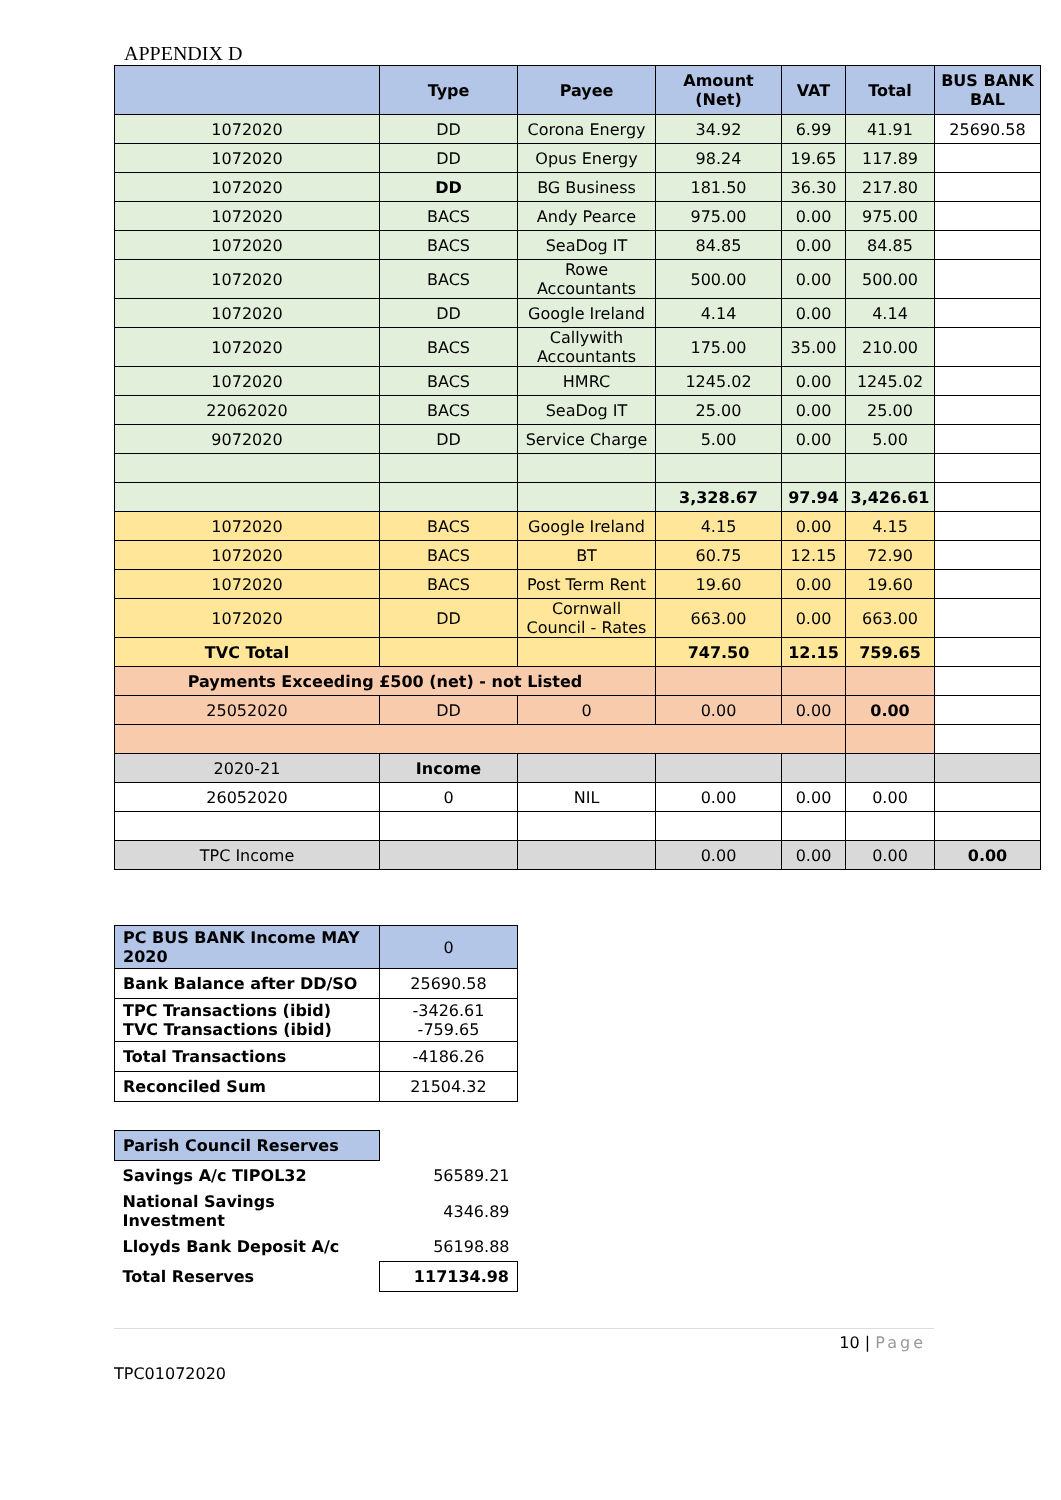APPENDIX D
| | Type | Payee | Amount (Net) | VAT | Total | BUS BANK BAL |
| --- | --- | --- | --- | --- | --- | --- |
| 1072020 | DD | Corona Energy | 34.92 | 6.99 | 41.91 | 25690.58 |
| 1072020 | DD | Opus Energy | 98.24 | 19.65 | 117.89 | |
| 1072020 | DD | BG Business | 181.50 | 36.30 | 217.80 | |
| 1072020 | BACS | Andy Pearce | 975.00 | 0.00 | 975.00 | |
| 1072020 | BACS | SeaDog IT | 84.85 | 0.00 | 84.85 | |
| 1072020 | BACS | Rowe Accountants | 500.00 | 0.00 | 500.00 | |
| 1072020 | DD | Google Ireland | 4.14 | 0.00 | 4.14 | |
| 1072020 | BACS | Callywith Accountants | 175.00 | 35.00 | 210.00 | |
| 1072020 | BACS | HMRC | 1245.02 | 0.00 | 1245.02 | |
| 22062020 | BACS | SeaDog IT | 25.00 | 0.00 | 25.00 | |
| 9072020 | DD | Service Charge | 5.00 | 0.00 | 5.00 | |
| | | | 3,328.67 | 97.94 | 3,426.61 | |
| 1072020 | BACS | Google Ireland | 4.15 | 0.00 | 4.15 | |
| 1072020 | BACS | BT | 60.75 | 12.15 | 72.90 | |
| 1072020 | BACS | Post Term Rent | 19.60 | 0.00 | 19.60 | |
| 1072020 | DD | Cornwall Council - Rates | 663.00 | 0.00 | 663.00 | |
| TVC Total | | | 747.50 | 12.15 | 759.65 | |
| Payments Exceeding £500 (net) - not Listed | | | | | | |
| 25052020 | DD | 0 | 0.00 | 0.00 | 0.00 | |
| 2020-21 | Income | | | | | |
| 26052020 | 0 | NIL | 0.00 | 0.00 | 0.00 | |
| TPC Income | | | 0.00 | 0.00 | 0.00 | 0.00 |
| PC BUS BANK Income MAY 2020 | 0 |
| Bank Balance after DD/SO | 25690.58 |
| TPC Transactions (ibid) TVC Transactions (ibid) | -3426.61 -759.65 |
| Total Transactions | -4186.26 |
| Reconciled Sum | 21504.32 |
| Parish Council Reserves | |
| Savings A/c TIPOL32 | 56589.21 |
| National Savings Investment | 4346.89 |
| Lloyds Bank Deposit A/c | 56198.88 |
| Total Reserves | 117134.98 |
10 | Page
TPC01072020